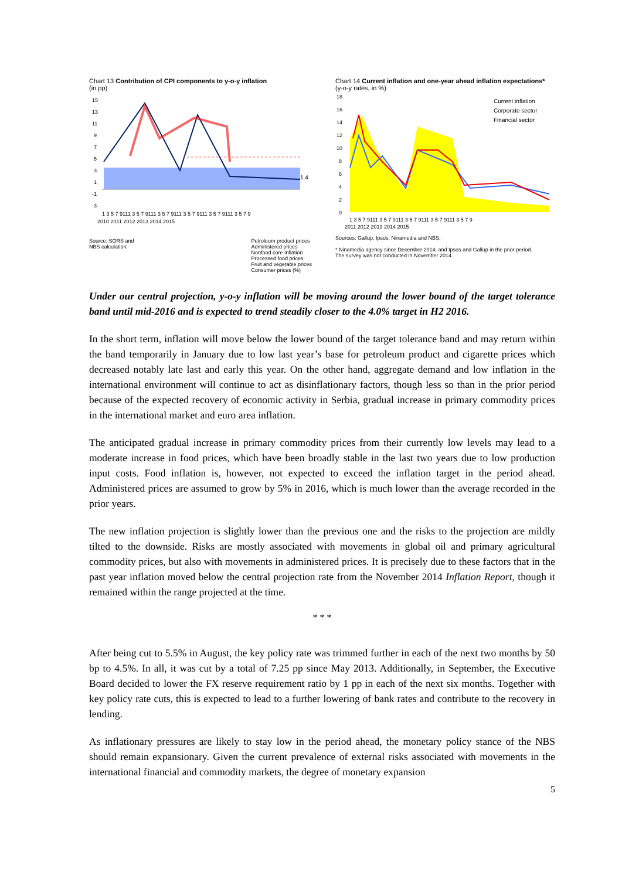Chart 13 Contribution of CPI components to y-o-y inflation
(in pp)
15
13
11
9
7
5
3
1
-1
-3
1.4
1 3 5 7 9111 3 5 7 9111 3 5 7 9111 3 5 7 9111 3 5 7 9111 3 5 7 9
2010 2011 2012 2013 2014 2015
Source: SORS and
NBS calculation.
Petroleum product prices
Administered prices
Nonfood core Inflation
Processed food prices
Fruit and vegetable prices
Consumer prices (%)
Chart 14 Current inflation and one-year ahead inflation expectations*
(y-o-y rates, in %)
18
16
14
12
10
8
6
4
2
0
Current inflation
Corporate sector
Financial sector
1 3 5 7 9111 3 5 7 9111 3 5 7 9111 3 5 7 9111 3 5 7 9
2011 2012 2013 2014 2015
Sources: Gallup, Ipsos, Ninamedia and NBS.
* Ninamedia agency since December 2014, and Ipsos and Gallup in the prior period.
The survey was not conducted in November 2014.
Under our central projection, y-o-y inflation will be moving around the lower bound of the target tolerance band until mid-2016 and is expected to trend steadily closer to the 4.0% target in H2 2016.
In the short term, inflation will move below the lower bound of the target tolerance band and may return within the band temporarily in January due to low last year’s base for petroleum product and cigarette prices which decreased notably late last and early this year. On the other hand, aggregate demand and low inflation in the international environment will continue to act as disinflationary factors, though less so than in the prior period because of the expected recovery of economic activity in Serbia, gradual increase in primary commodity prices in the international market and euro area inflation.
The anticipated gradual increase in primary commodity prices from their currently low levels may lead to a moderate increase in food prices, which have been broadly stable in the last two years due to low production input costs. Food inflation is, however, not expected to exceed the inflation target in the period ahead. Administered prices are assumed to grow by 5% in 2016, which is much lower than the average recorded in the prior years.
The new inflation projection is slightly lower than the previous one and the risks to the projection are mildly tilted to the downside. Risks are mostly associated with movements in global oil and primary agricultural commodity prices, but also with movements in administered prices. It is precisely due to these factors that in the past year inflation moved below the central projection rate from the November 2014 Inflation Report, though it remained within the range projected at the time.
* * *
After being cut to 5.5% in August, the key policy rate was trimmed further in each of the next two months by 50 bp to 4.5%. In all, it was cut by a total of 7.25 pp since May 2013. Additionally, in September, the Executive Board decided to lower the FX reserve requirement ratio by 1 pp in each of the next six months. Together with key policy rate cuts, this is expected to lead to a further lowering of bank rates and contribute to the recovery in lending.
As inflationary pressures are likely to stay low in the period ahead, the monetary policy stance of the NBS should remain expansionary. Given the current prevalence of external risks associated with movements in the international financial and commodity markets, the degree of monetary expansion
5